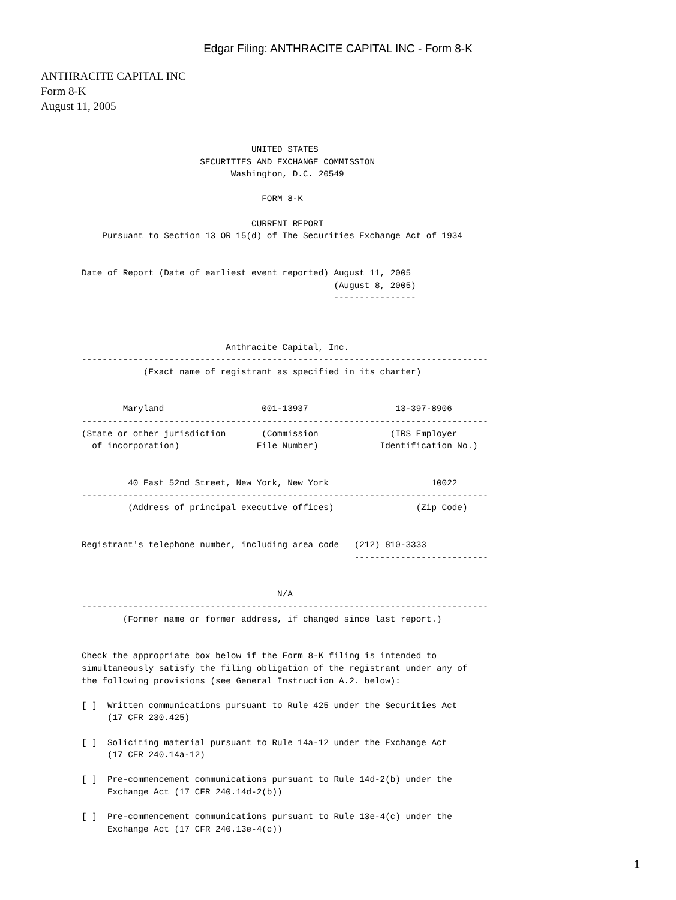Edgar Filing: ANTHRACITE CAPITAL INC - Form 8-K
ANTHRACITE CAPITAL INC
Form 8-K
August 11, 2005
                                 UNITED STATES
                       SECURITIES AND EXCHANGE COMMISSION
                             Washington, D.C. 20549

                                   FORM 8-K

                                 CURRENT REPORT
    Pursuant to Section 13 OR 15(d) of The Securities Exchange Act of 1934


Date of Report (Date of earliest event reported) August 11, 2005
                                                 (August 8, 2005)
                                                 ----------------



                            Anthracite Capital, Inc.
-------------------------------------------------------------------------------
            (Exact name of registrant as specified in its charter)


        Maryland                   001-13937                 13-397-8906
-------------------------------------------------------------------------------
(State or other jurisdiction       (Commission              (IRS Employer
  of incorporation)               File Number)            Identification No.)


         40 East 52nd Street, New York, New York                    10022
-------------------------------------------------------------------------------
         (Address of principal executive offices)                (Zip Code)


Registrant's telephone number, including area code   (212) 810-3333
                                                     --------------------------


                                      N/A
-------------------------------------------------------------------------------
        (Former name or former address, if changed since last report.)


Check the appropriate box below if the Form 8-K filing is intended to
simultaneously satisfy the filing obligation of the registrant under any of
the following provisions (see General Instruction A.2. below):

[ ]  Written communications pursuant to Rule 425 under the Securities Act
     (17 CFR 230.425)

[ ]  Soliciting material pursuant to Rule 14a-12 under the Exchange Act
     (17 CFR 240.14a-12)

[ ]  Pre-commencement communications pursuant to Rule 14d-2(b) under the
     Exchange Act (17 CFR 240.14d-2(b))

[ ]  Pre-commencement communications pursuant to Rule 13e-4(c) under the
     Exchange Act (17 CFR 240.13e-4(c))
1